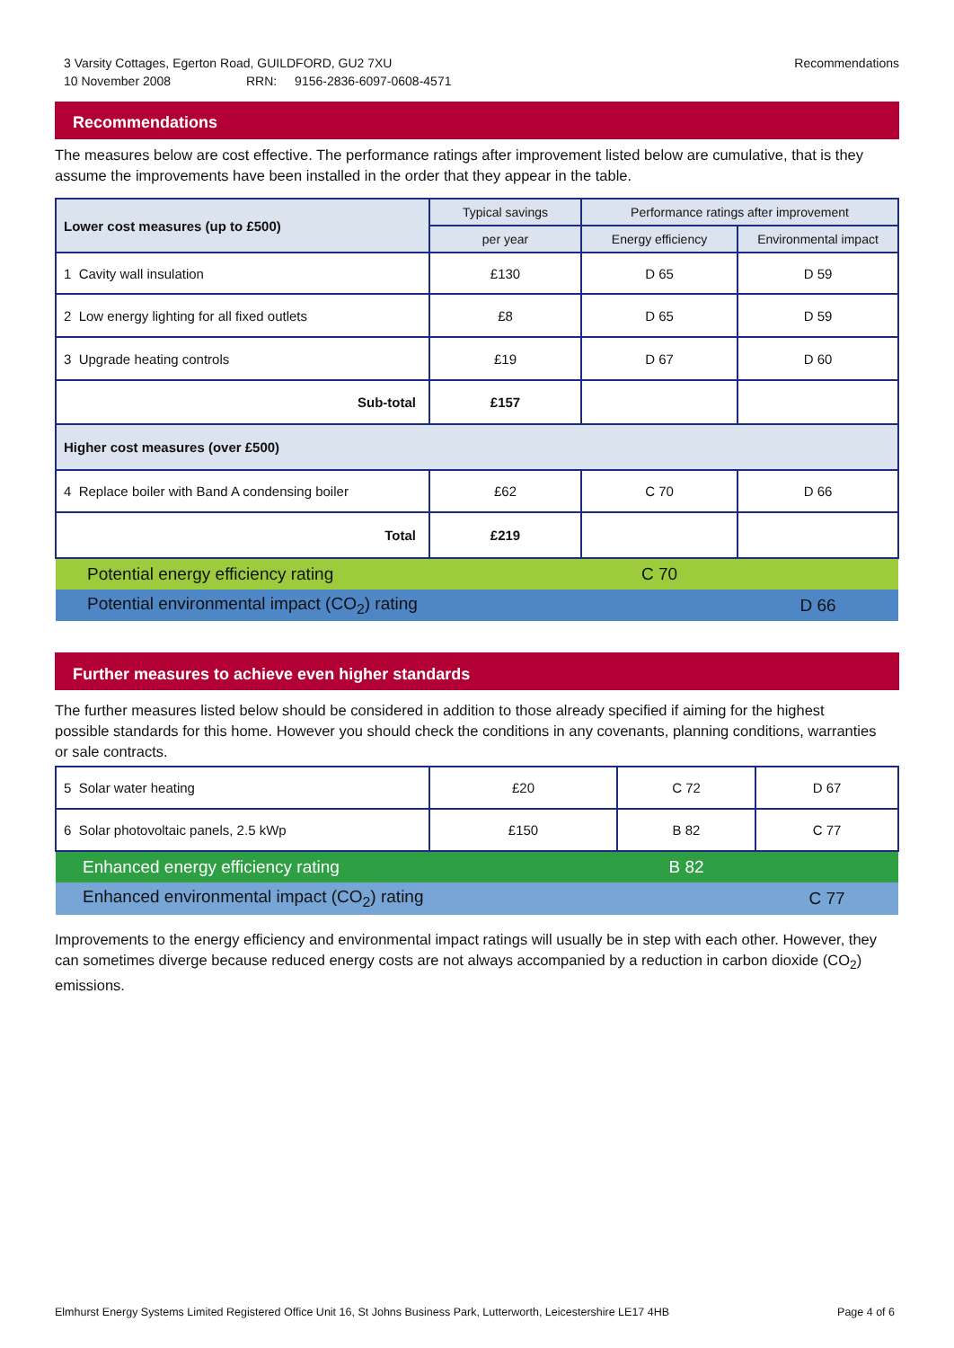3 Varsity Cottages, Egerton Road, GUILDFORD, GU2 7XU
10 November 2008 RRN: 9156-2836-6097-0608-4571
Recommendations
Recommendations
The measures below are cost effective. The performance ratings after improvement listed below are cumulative, that is they assume the improvements have been installed in the order that they appear in the table.
| Lower cost measures (up to £500) | Typical savings | Performance ratings after improvement | |
| --- | --- | --- | --- |
| | per year | Energy efficiency | Environmental impact |
| 1 Cavity wall insulation | £130 | D 65 | D 59 |
| 2 Low energy lighting for all fixed outlets | £8 | D 65 | D 59 |
| 3 Upgrade heating controls | £19 | D 67 | D 60 |
| Sub-total | £157 | | |
| Higher cost measures (over £500) | | | |
| 4 Replace boiler with Band A condensing boiler | £62 | C 70 | D 66 |
| Total | £219 | | |
| Potential energy efficiency rating | | C 70 | |
| Potential environmental impact (CO<sub>2</sub>) rating | | | D 66 |
Further measures to achieve even higher standards
The further measures listed below should be considered in addition to those already specified if aiming for the highest possible standards for this home. However you should check the conditions in any covenants, planning conditions, warranties or sale contracts.
| 5 Solar water heating | £20 | C 72 | D 67 |
| 6 Solar photovoltaic panels, 2.5 kWp | £150 | B 82 | C 77 |
| Enhanced energy efficiency rating | | B 82 | |
| Enhanced environmental impact (CO<sub>2</sub>) rating | | | C 77 |
Improvements to the energy efficiency and environmental impact ratings will usually be in step with each other. However, they can sometimes diverge because reduced energy costs are not always accompanied by a reduction in carbon dioxide (CO<sub>2</sub>) emissions.
Elmhurst Energy Systems Limited Registered Office Unit 16, St Johns Business Park, Lutterworth, Leicestershire LE17 4HB Page 4 of 6